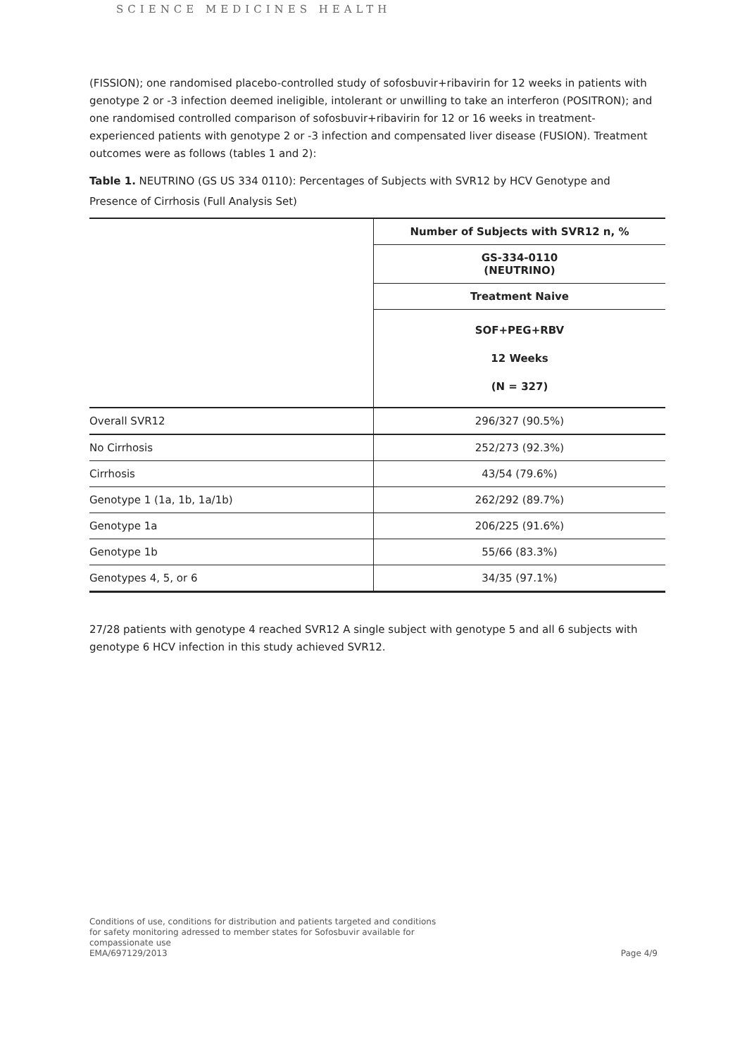SCIENCE MEDICINES HEALTH
(FISSION); one randomised placebo-controlled study of sofosbuvir+ribavirin for 12 weeks in patients with genotype 2 or -3 infection deemed ineligible, intolerant or unwilling to take an interferon (POSITRON); and one randomised controlled comparison of sofosbuvir+ribavirin for 12 or 16 weeks in treatment-experienced patients with genotype 2 or -3 infection and compensated liver disease (FUSION). Treatment outcomes were as follows (tables 1 and 2):
Table 1. NEUTRINO (GS US 334 0110): Percentages of Subjects with SVR12 by HCV Genotype and Presence of Cirrhosis (Full Analysis Set)
| | Number of Subjects with SVR12 n, % |
| | GS-334-0110 (NEUTRINO) |
| | Treatment Naive |
| | SOF+PEG+RBV 12 Weeks (N = 327) |
| Overall SVR12 | 296/327 (90.5%) |
| No Cirrhosis | 252/273 (92.3%) |
| Cirrhosis | 43/54 (79.6%) |
| Genotype 1 (1a, 1b, 1a/1b) | 262/292 (89.7%) |
| Genotype 1a | 206/225 (91.6%) |
| Genotype 1b | 55/66 (83.3%) |
| Genotypes 4, 5, or 6 | 34/35 (97.1%) |
27/28 patients with genotype 4 reached SVR12 A single subject with genotype 5 and all 6 subjects with genotype 6 HCV infection in this study achieved SVR12.
Conditions of use, conditions for distribution and patients targeted and conditions
for safety monitoring adressed to member states for Sofosbuvir available for
compassionate use
EMA/697129/2013
Page 4/9